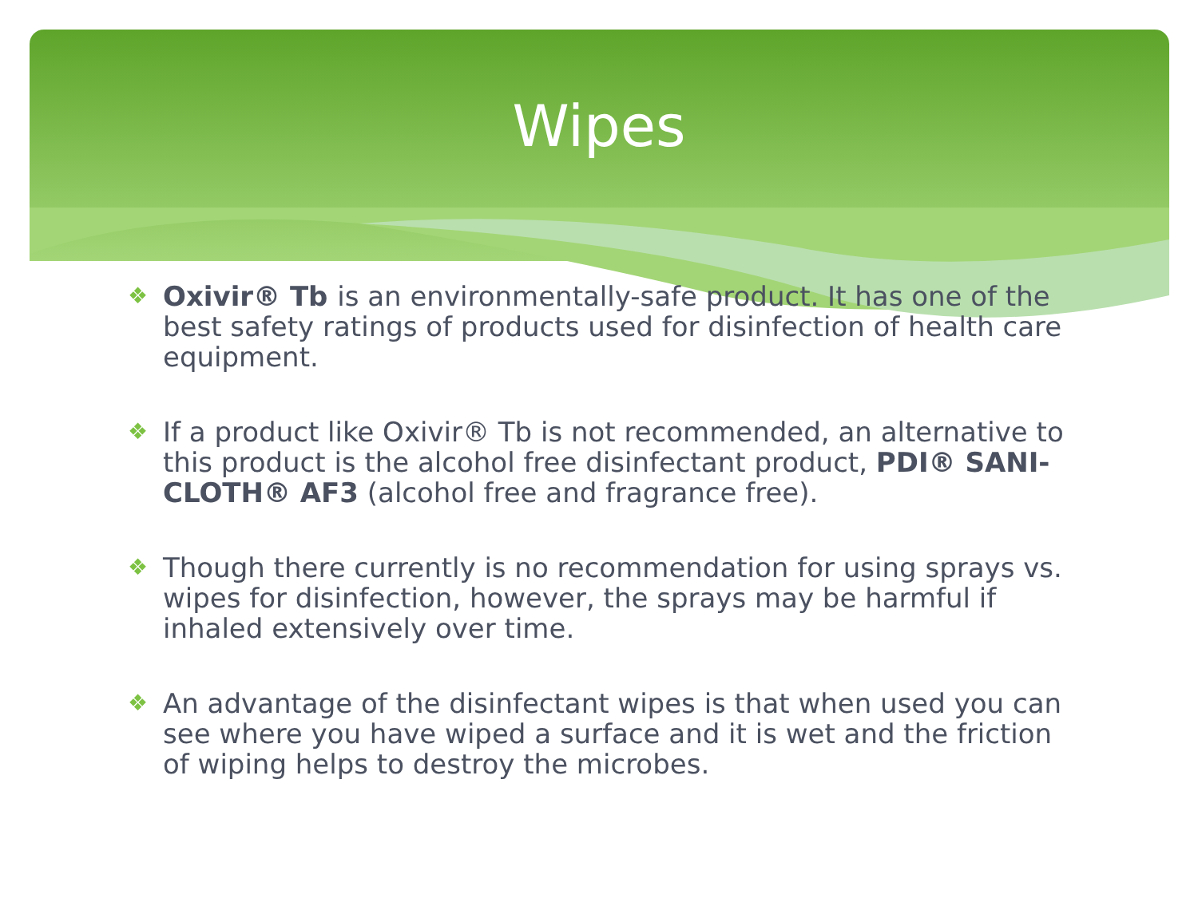Wipes
❖ Oxivir® Tb is an environmentally-safe product. It has one of the best safety ratings of products used for disinfection of health care equipment.
❖ If a product like Oxivir® Tb is not recommended, an alternative to this product is the alcohol free disinfectant product, PDI® SANI-CLOTH® AF3 (alcohol free and fragrance free).
❖ Though there currently is no recommendation for using sprays vs. wipes for disinfection, however, the sprays may be harmful if inhaled extensively over time.
❖ An advantage of the disinfectant wipes is that when used you can see where you have wiped a surface and it is wet and the friction of wiping helps to destroy the microbes.